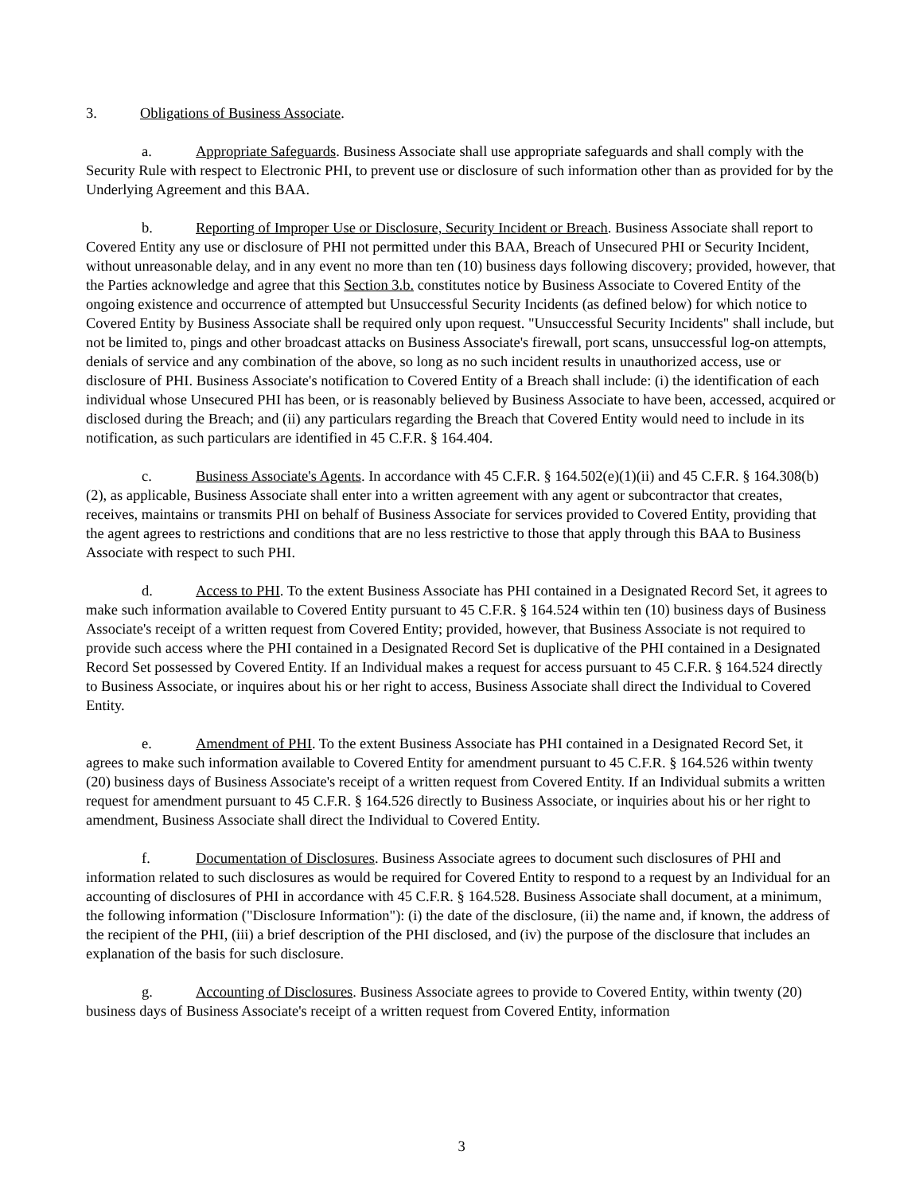3. Obligations of Business Associate.
a. Appropriate Safeguards. Business Associate shall use appropriate safeguards and shall comply with the Security Rule with respect to Electronic PHI, to prevent use or disclosure of such information other than as provided for by the Underlying Agreement and this BAA.
b. Reporting of Improper Use or Disclosure, Security Incident or Breach. Business Associate shall report to Covered Entity any use or disclosure of PHI not permitted under this BAA, Breach of Unsecured PHI or Security Incident, without unreasonable delay, and in any event no more than ten (10) business days following discovery; provided, however, that the Parties acknowledge and agree that this Section 3.b. constitutes notice by Business Associate to Covered Entity of the ongoing existence and occurrence of attempted but Unsuccessful Security Incidents (as defined below) for which notice to Covered Entity by Business Associate shall be required only upon request. "Unsuccessful Security Incidents" shall include, but not be limited to, pings and other broadcast attacks on Business Associate's firewall, port scans, unsuccessful log-on attempts, denials of service and any combination of the above, so long as no such incident results in unauthorized access, use or disclosure of PHI. Business Associate's notification to Covered Entity of a Breach shall include: (i) the identification of each individual whose Unsecured PHI has been, or is reasonably believed by Business Associate to have been, accessed, acquired or disclosed during the Breach; and (ii) any particulars regarding the Breach that Covered Entity would need to include in its notification, as such particulars are identified in 45 C.F.R. § 164.404.
c. Business Associate's Agents. In accordance with 45 C.F.R. § 164.502(e)(1)(ii) and 45 C.F.R. § 164.308(b)(2), as applicable, Business Associate shall enter into a written agreement with any agent or subcontractor that creates, receives, maintains or transmits PHI on behalf of Business Associate for services provided to Covered Entity, providing that the agent agrees to restrictions and conditions that are no less restrictive to those that apply through this BAA to Business Associate with respect to such PHI.
d. Access to PHI. To the extent Business Associate has PHI contained in a Designated Record Set, it agrees to make such information available to Covered Entity pursuant to 45 C.F.R. § 164.524 within ten (10) business days of Business Associate's receipt of a written request from Covered Entity; provided, however, that Business Associate is not required to provide such access where the PHI contained in a Designated Record Set is duplicative of the PHI contained in a Designated Record Set possessed by Covered Entity. If an Individual makes a request for access pursuant to 45 C.F.R. § 164.524 directly to Business Associate, or inquires about his or her right to access, Business Associate shall direct the Individual to Covered Entity.
e. Amendment of PHI. To the extent Business Associate has PHI contained in a Designated Record Set, it agrees to make such information available to Covered Entity for amendment pursuant to 45 C.F.R. § 164.526 within twenty (20) business days of Business Associate's receipt of a written request from Covered Entity. If an Individual submits a written request for amendment pursuant to 45 C.F.R. § 164.526 directly to Business Associate, or inquiries about his or her right to amendment, Business Associate shall direct the Individual to Covered Entity.
f. Documentation of Disclosures. Business Associate agrees to document such disclosures of PHI and information related to such disclosures as would be required for Covered Entity to respond to a request by an Individual for an accounting of disclosures of PHI in accordance with 45 C.F.R. § 164.528. Business Associate shall document, at a minimum, the following information ("Disclosure Information"): (i) the date of the disclosure, (ii) the name and, if known, the address of the recipient of the PHI, (iii) a brief description of the PHI disclosed, and (iv) the purpose of the disclosure that includes an explanation of the basis for such disclosure.
g. Accounting of Disclosures. Business Associate agrees to provide to Covered Entity, within twenty (20) business days of Business Associate's receipt of a written request from Covered Entity, information
3